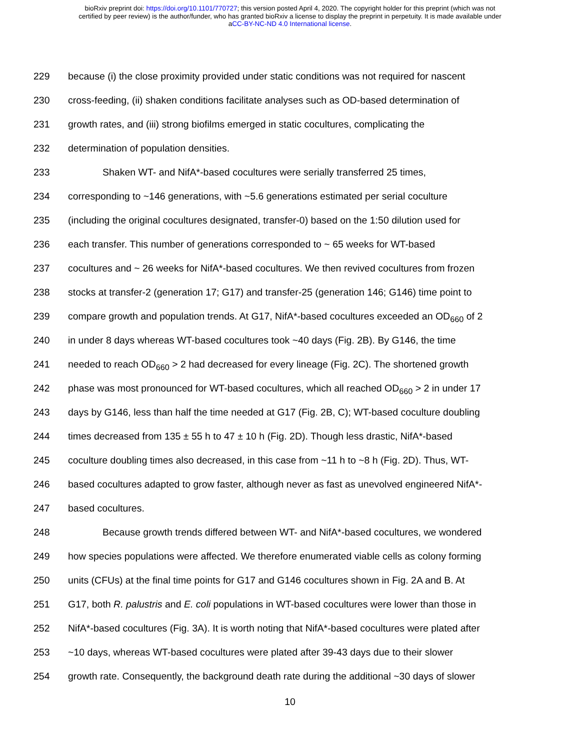bioRxiv preprint doi: https://doi.org/10.1101/770727; this version posted April 4, 2020. The copyright holder for this preprint (which was not
certified by peer review) is the author/funder, who has granted bioRxiv a license to display the preprint in perpetuity. It is made available under
aCC-BY-NC-ND 4.0 International license.
229 because (i) the close proximity provided under static conditions was not required for nascent
230 cross-feeding, (ii) shaken conditions facilitate analyses such as OD-based determination of
231 growth rates, and (iii) strong biofilms emerged in static cocultures, complicating the
232 determination of population densities.
233 Shaken WT- and NifA*-based cocultures were serially transferred 25 times,
234 corresponding to ~146 generations, with ~5.6 generations estimated per serial coculture
235 (including the original cocultures designated, transfer-0) based on the 1:50 dilution used for
236 each transfer. This number of generations corresponded to ~ 65 weeks for WT-based
237 cocultures and ~ 26 weeks for NifA*-based cocultures. We then revived cocultures from frozen
238 stocks at transfer-2 (generation 17; G17) and transfer-25 (generation 146; G146) time point to
239 compare growth and population trends. At G17, NifA*-based cocultures exceeded an OD<sub>660</sub> of 2
240 in under 8 days whereas WT-based cocultures took ~40 days (Fig. 2B). By G146, the time
241 needed to reach OD<sub>660</sub> > 2 had decreased for every lineage (Fig. 2C). The shortened growth
242 phase was most pronounced for WT-based cocultures, which all reached OD<sub>660</sub> > 2 in under 17
243 days by G146, less than half the time needed at G17 (Fig. 2B, C); WT-based coculture doubling
244 times decreased from 135 ± 55 h to 47 ± 10 h (Fig. 2D). Though less drastic, NifA*-based
245 coculture doubling times also decreased, in this case from ~11 h to ~8 h (Fig. 2D). Thus, WT-
246 based cocultures adapted to grow faster, although never as fast as unevolved engineered NifA*-
247 based cocultures.
248 Because growth trends differed between WT- and NifA*-based cocultures, we wondered
249 how species populations were affected. We therefore enumerated viable cells as colony forming
250 units (CFUs) at the final time points for G17 and G146 cocultures shown in Fig. 2A and B. At
251 G17, both R. palustris and E. coli populations in WT-based cocultures were lower than those in
252 NifA*-based cocultures (Fig. 3A). It is worth noting that NifA*-based cocultures were plated after
253 ~10 days, whereas WT-based cocultures were plated after 39-43 days due to their slower
254 growth rate. Consequently, the background death rate during the additional ~30 days of slower
10